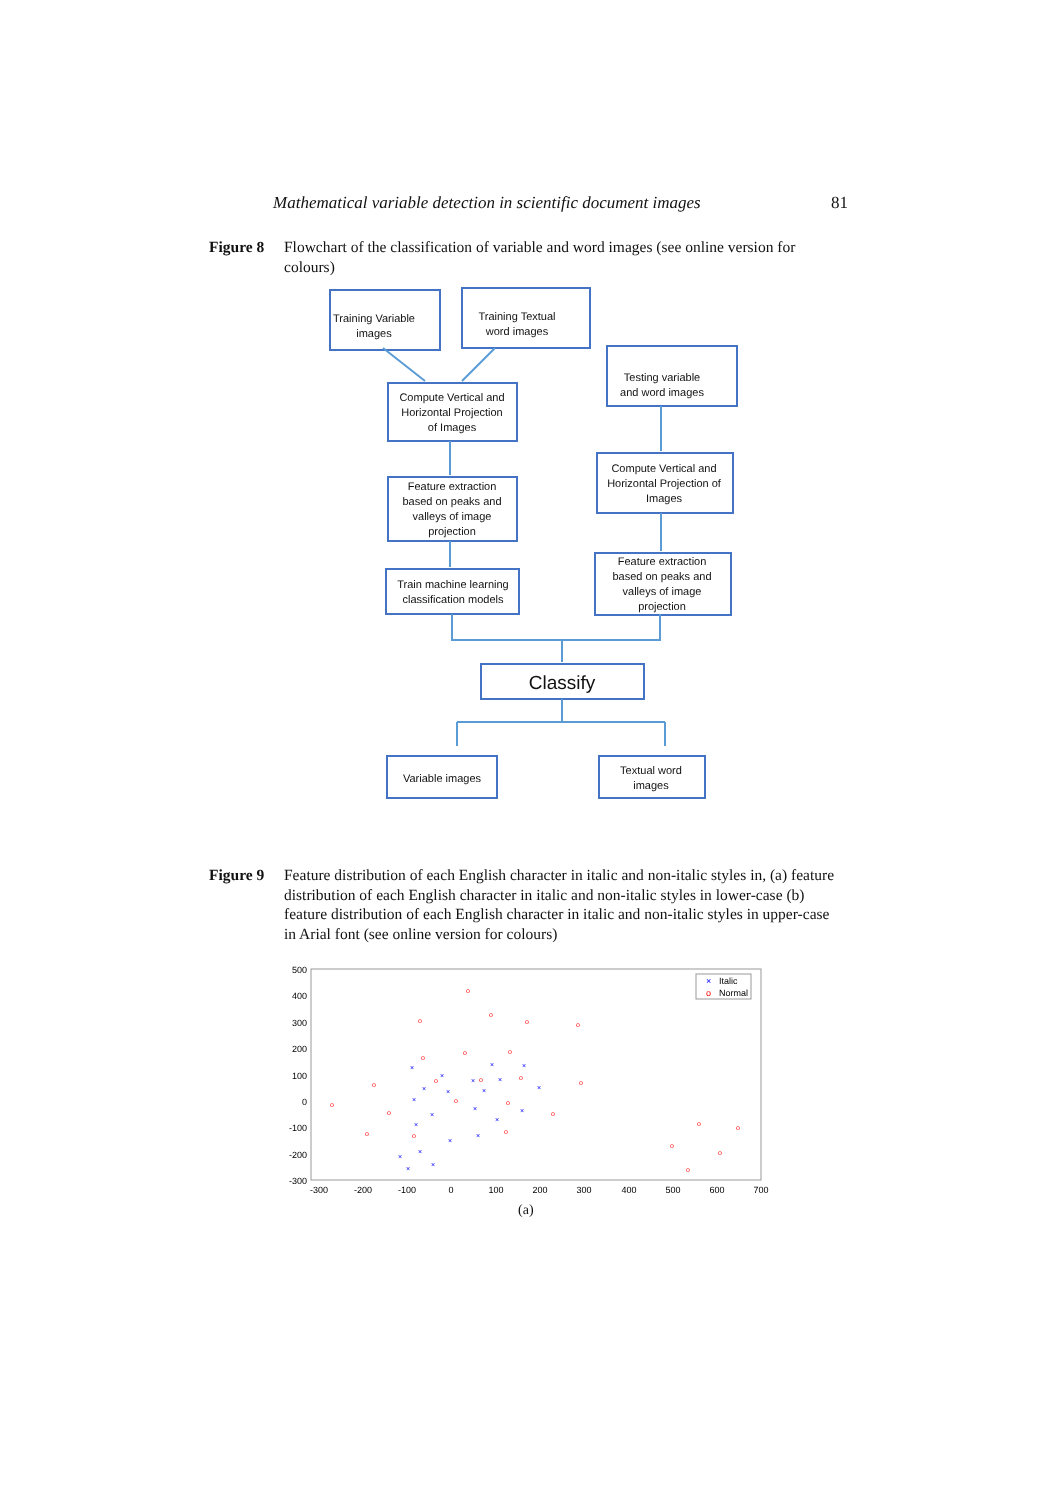Mathematical variable detection in scientific document images 81
Figure 8 Flowchart of the classification of variable and word images (see online version for colours)
Training Variable
images
Training Textual
word images
Testing variable
and word images
Compute Vertical and
Horizontal Projection
of Images
Feature extraction
based on peaks and
valleys of image
projection
Train machine learning
classification models
Compute Vertical and
Horizontal Projection of
Images
Feature extraction
based on peaks and
valleys of image
projection
Classify
Variable images
Textual word
images
Figure 9 Feature distribution of each English character in italic and non-italic styles in, (a) feature distribution of each English character in italic and non-italic styles in lower-case (b) feature distribution of each English character in italic and non-italic styles in upper-case in Arial font (see online version for colours)
500
400
300
200
100
0
-100
-200
-300
-300
-200
-100
0
100
200
300
400
500
600
700
×
Italic
o
Normal
×
×
×
×
×
×
×
×
×
×
×
×
×
×
×
×
×
×
×
×
×
×
o
o
o
o
o
o
o
o
o
o
o
o
o
o
o
o
o
o
o
o
o
o
o
o
o
o
(a)